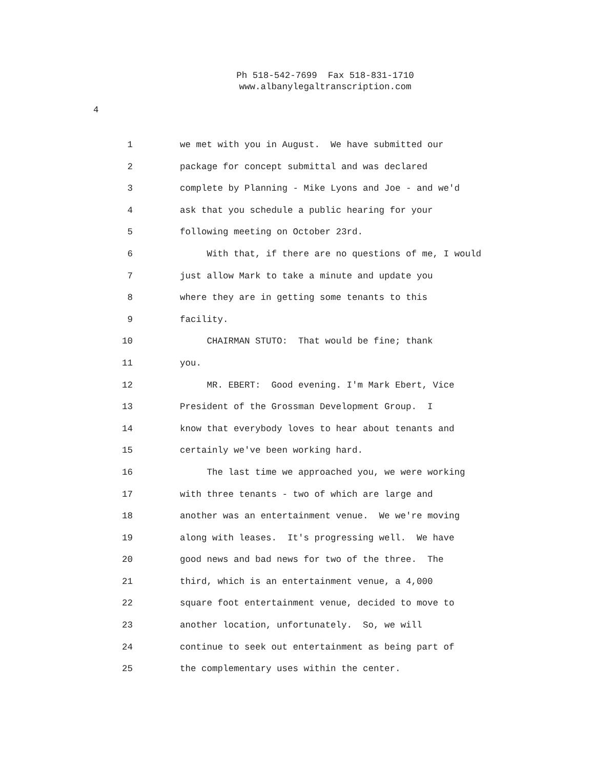Ph 518-542-7699 Fax 518-831-1710
www.albanylegaltranscription.com
4
1 we met with you in August. We have submitted our
2 package for concept submittal and was declared
3 complete by Planning - Mike Lyons and Joe - and we'd
4 ask that you schedule a public hearing for your
5 following meeting on October 23rd.
6 With that, if there are no questions of me, I would
7 just allow Mark to take a minute and update you
8 where they are in getting some tenants to this
9 facility.
10 CHAIRMAN STUTO: That would be fine; thank
11 you.
12 MR. EBERT: Good evening. I'm Mark Ebert, Vice
13 President of the Grossman Development Group. I
14 know that everybody loves to hear about tenants and
15 certainly we've been working hard.
16 The last time we approached you, we were working
17 with three tenants - two of which are large and
18 another was an entertainment venue. We we're moving
19 along with leases. It's progressing well. We have
20 good news and bad news for two of the three. The
21 third, which is an entertainment venue, a 4,000
22 square foot entertainment venue, decided to move to
23 another location, unfortunately. So, we will
24 continue to seek out entertainment as being part of
25 the complementary uses within the center.